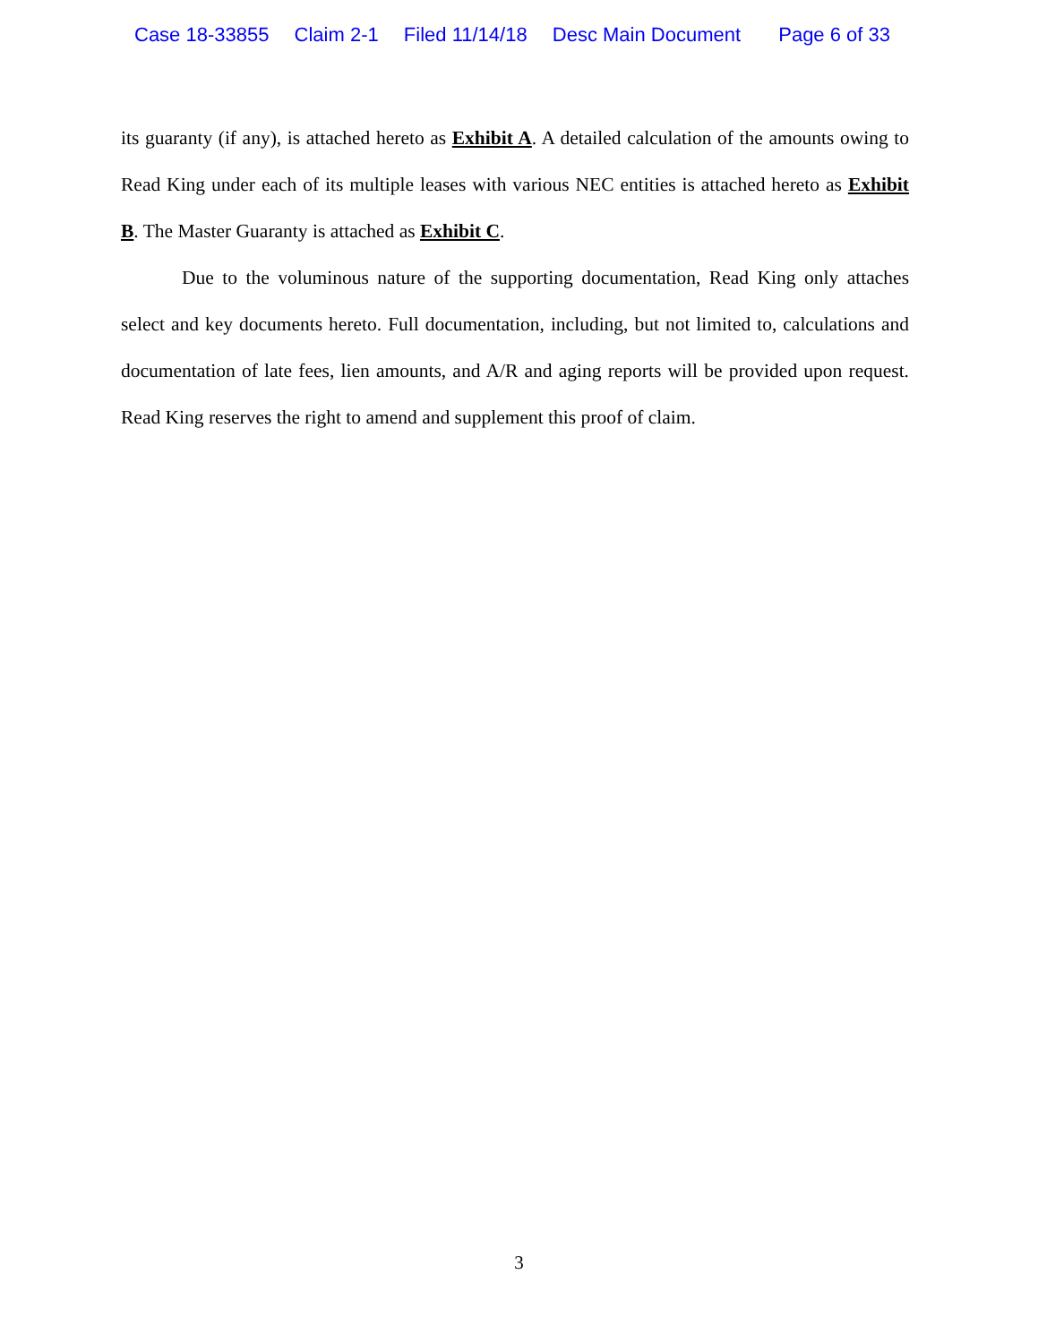Case 18-33855 Claim 2-1 Filed 11/14/18 Desc Main Document Page 6 of 33
its guaranty (if any), is attached hereto as Exhibit A. A detailed calculation of the amounts owing to Read King under each of its multiple leases with various NEC entities is attached hereto as Exhibit B. The Master Guaranty is attached as Exhibit C.
Due to the voluminous nature of the supporting documentation, Read King only attaches select and key documents hereto. Full documentation, including, but not limited to, calculations and documentation of late fees, lien amounts, and A/R and aging reports will be provided upon request. Read King reserves the right to amend and supplement this proof of claim.
3